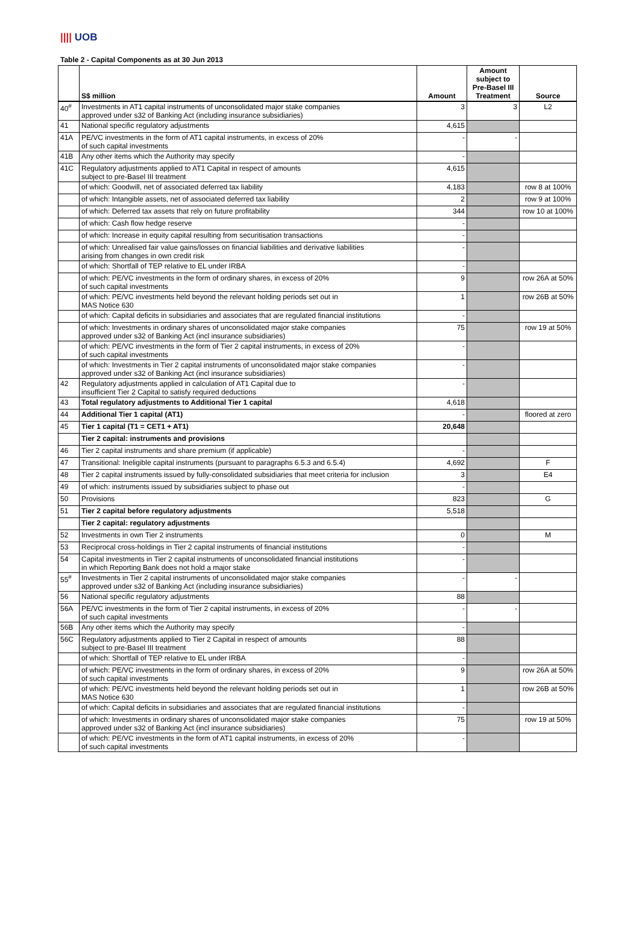|||| UOB
Table 2 - Capital Components as at 30 Jun 2013
| | S$ million | Amount | Amount subject to Pre-Basel III Treatment | Source |
| --- | --- | --- | --- | --- |
| 40<sup>#</sup> | Investments in AT1 capital instruments of unconsolidated major stake companies approved under s32 of Banking Act (including insurance subsidiaries) | 3 | 3 | L2 |
| 41 | National specific regulatory adjustments | 4,615 | | |
| 41A | PE/VC investments in the form of AT1 capital instruments, in excess of 20% of such capital investments | - | - | |
| 41B | Any other items which the Authority may specify | - | | |
| 41C | Regulatory adjustments applied to AT1 Capital in respect of amounts subject to pre-Basel III treatment | 4,615 | | |
| | of which: Goodwill, net of associated deferred tax liability | 4,183 | | row 8 at 100% |
| | of which: Intangible assets, net of associated deferred tax liability | 2 | | row 9 at 100% |
| | of which: Deferred tax assets that rely on future profitability | 344 | | row 10 at 100% |
| | of which: Cash flow hedge reserve | - | | |
| | of which: Increase in equity capital resulting from securitisation transactions | - | | |
| | of which: Unrealised fair value gains/losses on financial liabilities and derivative liabilities arising from changes in own credit risk | - | | |
| | of which: Shortfall of TEP relative to EL under IRBA | - | | |
| | of which: PE/VC investments in the form of ordinary shares, in excess of 20% of such capital investments | 9 | | row 26A at 50% |
| | of which: PE/VC investments held beyond the relevant holding periods set out in MAS Notice 630 | 1 | | row 26B at 50% |
| | of which: Capital deficits in subsidiaries and associates that are regulated financial institutions | - | | |
| | of which: Investments in ordinary shares of unconsolidated major stake companies approved under s32 of Banking Act (incl insurance subsidiaries) | 75 | | row 19 at 50% |
| | of which: PE/VC investments in the form of Tier 2 capital instruments, in excess of 20% of such capital investments | - | | |
| | of which: Investments in Tier 2 capital instruments of unconsolidated major stake companies approved under s32 of Banking Act (incl insurance subsidiaries) | - | | |
| 42 | Regulatory adjustments applied in calculation of AT1 Capital due to insufficient Tier 2 Capital to satisfy required deductions | - | | |
| 43 | Total regulatory adjustments to Additional Tier 1 capital | 4,618 | | |
| 44 | Additional Tier 1 capital (AT1) | - | | floored at zero |
| 45 | Tier 1 capital (T1 = CET1 + AT1) | 20,648 | | |
| | Tier 2 capital: instruments and provisions | | | |
| 46 | Tier 2 capital instruments and share premium (if applicable) | - | | |
| 47 | Transitional: Ineligible capital instruments (pursuant to paragraphs 6.5.3 and 6.5.4) | 4,692 | | F |
| 48 | Tier 2 capital instruments issued by fully-consolidated subsidiaries that meet criteria for inclusion | 3 | | E4 |
| 49 | of which: instruments issued by subsidiaries subject to phase out | - | | |
| 50 | Provisions | 823 | | G |
| 51 | Tier 2 capital before regulatory adjustments | 5,518 | | |
| | Tier 2 capital: regulatory adjustments | | | |
| 52 | Investments in own Tier 2 instruments | 0 | | M |
| 53 | Reciprocal cross-holdings in Tier 2 capital instruments of financial institutions | - | | |
| 54 | Capital investments in Tier 2 capital instruments of unconsolidated financial institutions in which Reporting Bank does not hold a major stake | - | | |
| 55<sup>#</sup> | Investments in Tier 2 capital instruments of unconsolidated major stake companies approved under s32 of Banking Act (including insurance subsidiaries) | - | - | |
| 56 | National specific regulatory adjustments | 88 | | |
| 56A | PE/VC investments in the form of Tier 2 capital instruments, in excess of 20% of such capital investments | - | - | |
| 56B | Any other items which the Authority may specify | - | | |
| 56C | Regulatory adjustments applied to Tier 2 Capital in respect of amounts subject to pre-Basel III treatment | 88 | | |
| | of which: Shortfall of TEP relative to EL under IRBA | - | | |
| | of which: PE/VC investments in the form of ordinary shares, in excess of 20% of such capital investments | 9 | | row 26A at 50% |
| | of which: PE/VC investments held beyond the relevant holding periods set out in MAS Notice 630 | 1 | | row 26B at 50% |
| | of which: Capital deficits in subsidiaries and associates that are regulated financial institutions | - | | |
| | of which: Investments in ordinary shares of unconsolidated major stake companies approved under s32 of Banking Act (incl insurance subsidiaries) | 75 | | row 19 at 50% |
| | of which: PE/VC investments in the form of AT1 capital instruments, in excess of 20% of such capital investments | - | | |